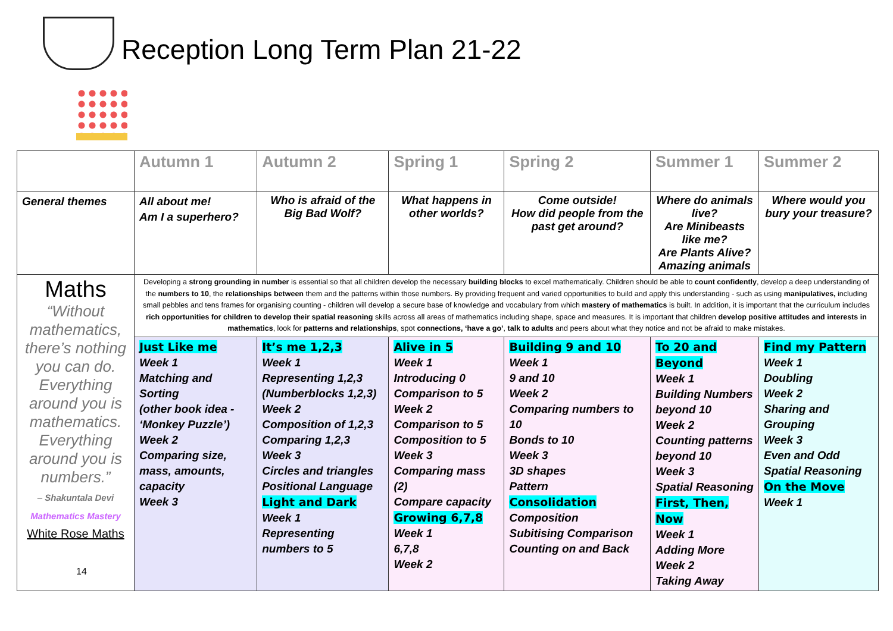Reception Long Term Plan 21-22
| | Autumn 1 | Autumn 2 | | Spring 1 | Spring 2 | Summer 1 | Summer 2 |
| --- | --- | --- | --- | --- | --- | --- | --- |
| General themes | All about me! Am I a superhero? | | Who is afraid of the Big Bad Wolf? | What happens in other worlds? | Come outside! How did people from the past get around? | Where do animals live? Are Minibeasts like me? Are Plants Alive? Amazing animals | Where would you bury your treasure? |
| Maths “Without mathematics, there’s nothing you can do. Everything around you is mathematics. Everything around you is numbers.” – Shakuntala Devi Mathematics Mastery White Rose Maths | Developing a strong grounding in number is essential so that all children develop the necessary building blocks to excel mathematically. Children should be able to count confidently , develop a deep understanding of the numbers to 10 , the relationships between them and the patterns within those numbers. By providing frequent and varied opportunities to build and apply this understanding - such as using manipulatives, including small pebbles and tens frames for organising counting - children will develop a secure base of knowledge and vocabulary from which mastery of mathematics is built. In addition, it is important that the curriculum includes rich opportunities for children to develop their spatial reasoning skills across all areas of mathematics including shape, space and measures. It is important that children develop positive attitudes and interests in mathematics , look for patterns and relationships , spot connections, ‘have a go’ , talk to adults and peers about what they notice and not be afraid to make mistakes. | | | | | | |
| | Just Like me Week 1 Matching and Sorting (other book idea - ‘Monkey Puzzle’) Week 2 Comparing size, mass, amounts, capacity Week 3 | It’s me 1,2,3 Week 1 Representing 1,2,3 (Numberblocks 1,2,3) Week 2 Composition of 1,2,3 Comparing 1,2,3 Week 3 Circles and triangles Positional Language Light and Dark Week 1 Representing numbers to 5 | | Alive in 5 Week 1 Introducing 0 Comparison to 5 Week 2 Comparison to 5 Composition to 5 Week 3 Comparing mass (2) Compare capacity Growing 6,7,8 Week 1 6,7,8 Week 2 | Building 9 and 10 Week 1 9 and 10 Week 2 Comparing numbers to 10 Bonds to 10 Week 3 3D shapes Pattern Consolidation Composition Subitising Comparison Counting on and Back | To 20 and Beyond Week 1 Building Numbers beyond 10 Week 2 Counting patterns beyond 10 Week 3 Spatial Reasoning First, Then, Now Week 1 Adding More Week 2 Taking Away | Find my Pattern Week 1 Doubling Week 2 Sharing and Grouping Week 3 Even and Odd Spatial Reasoning On the Move Week 1 |
14